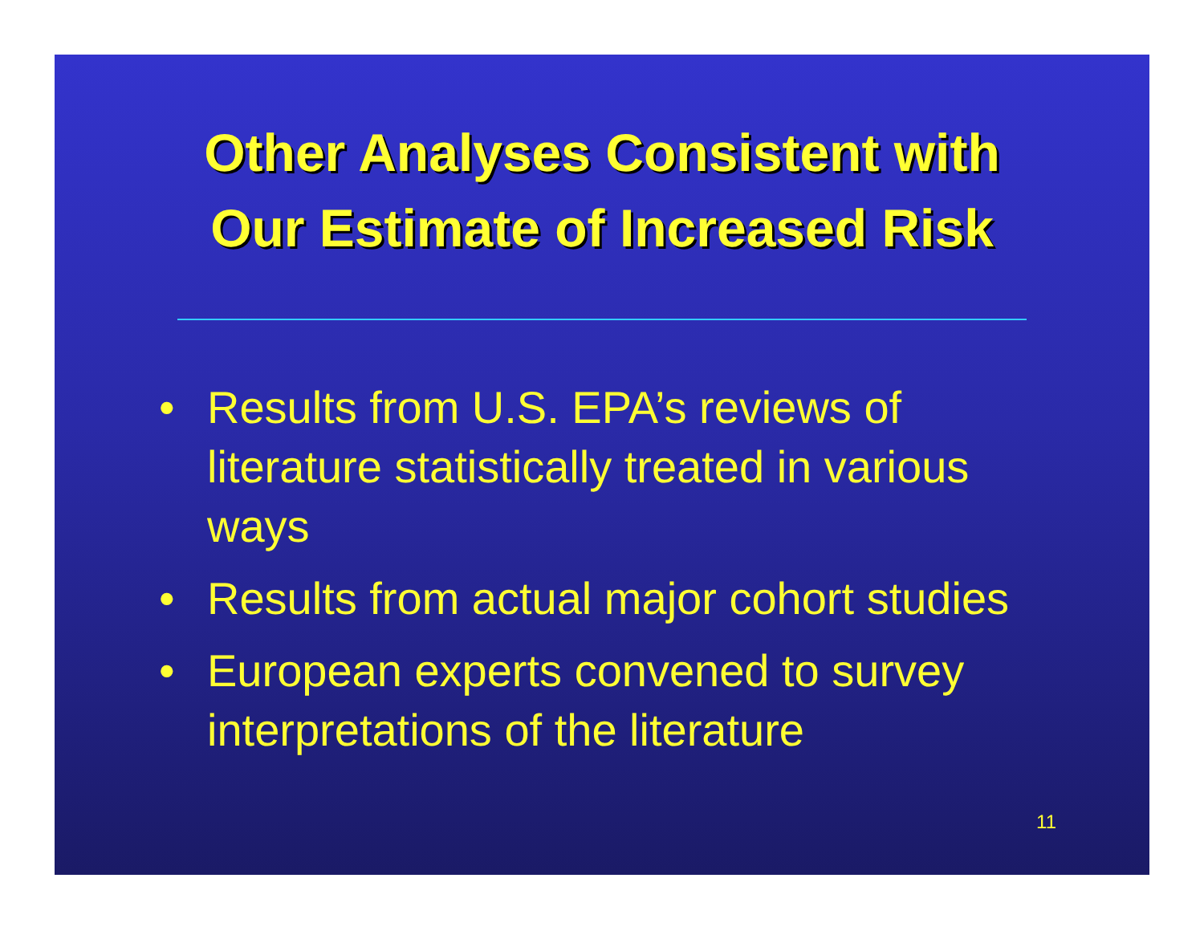Other Analyses Consistent with
Our Estimate of Increased Risk
• Results from U.S. EPA’s reviews of literature statistically treated in various ways
• Results from actual major cohort studies
• European experts convened to survey interpretations of the literature
11